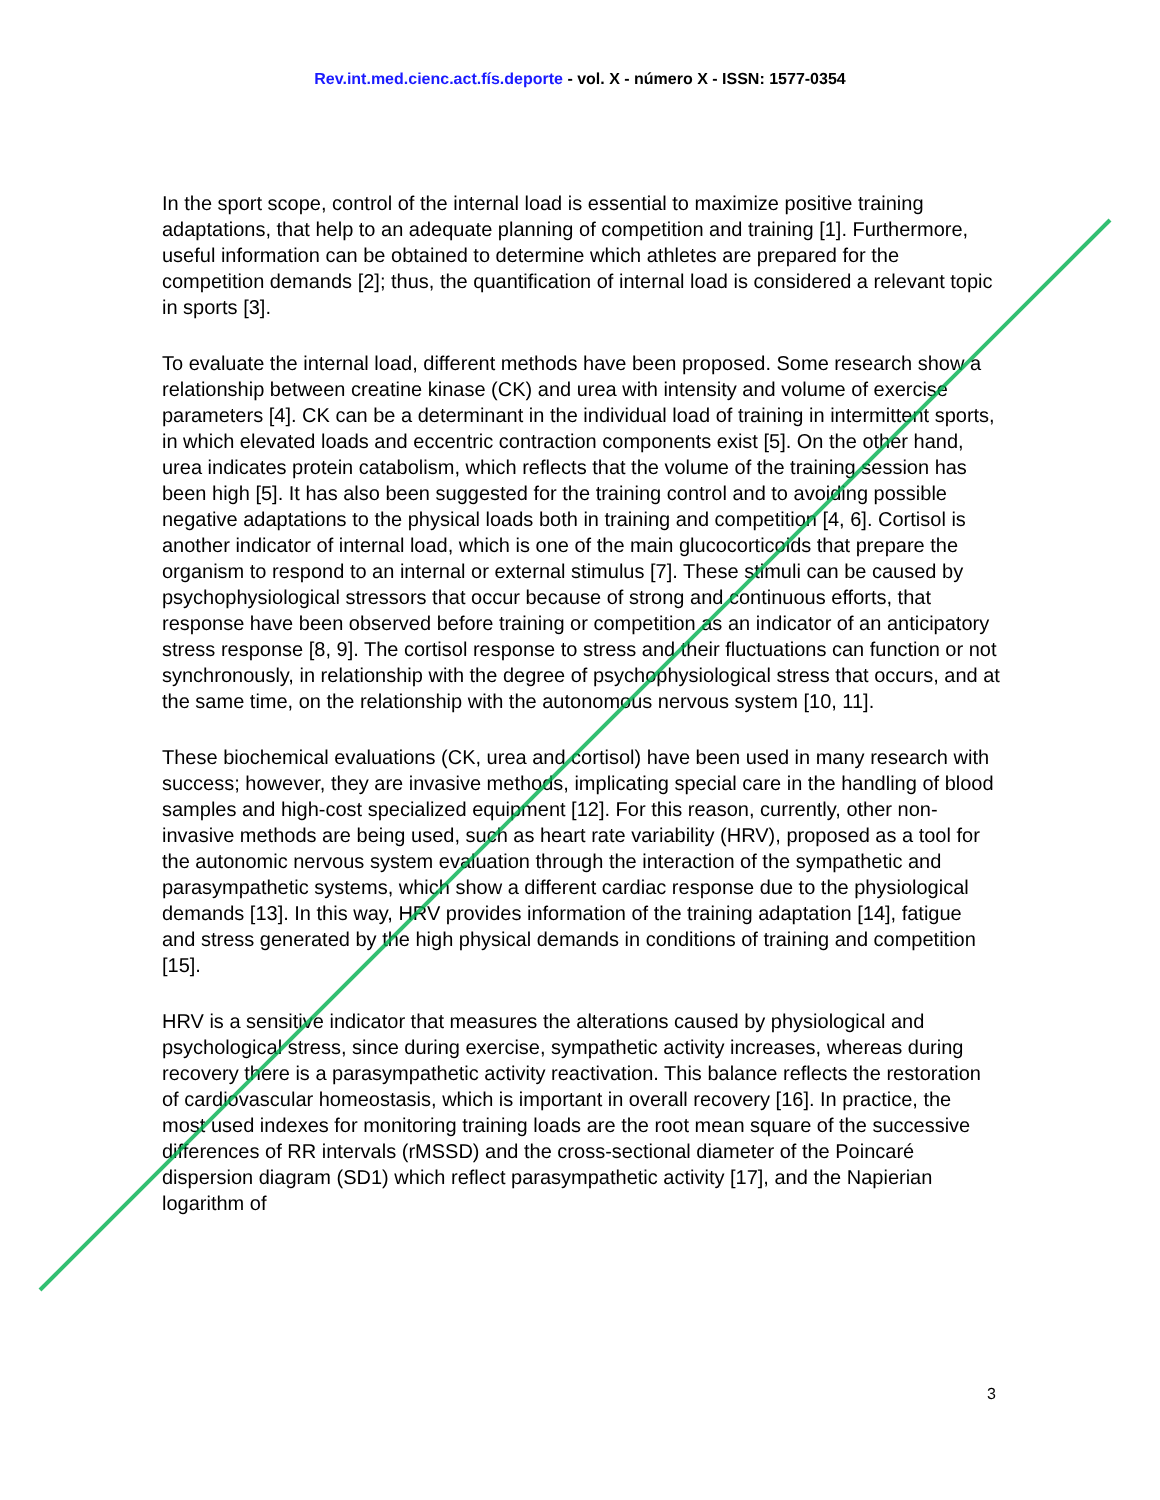Rev.int.med.cienc.act.fís.deporte - vol. X - número X - ISSN: 1577-0354
In the sport scope, control of the internal load is essential to maximize positive training adaptations, that help to an adequate planning of competition and training [1]. Furthermore, useful information can be obtained to determine which athletes are prepared for the competition demands [2]; thus, the quantification of internal load is considered a relevant topic in sports [3].
To evaluate the internal load, different methods have been proposed. Some research show a relationship between creatine kinase (CK) and urea with intensity and volume of exercise parameters [4]. CK can be a determinant in the individual load of training in intermittent sports, in which elevated loads and eccentric contraction components exist [5]. On the other hand, urea indicates protein catabolism, which reflects that the volume of the training session has been high [5]. It has also been suggested for the training control and to avoiding possible negative adaptations to the physical loads both in training and competition [4, 6]. Cortisol is another indicator of internal load, which is one of the main glucocorticoids that prepare the organism to respond to an internal or external stimulus [7]. These stimuli can be caused by psychophysiological stressors that occur because of strong and continuous efforts, that response have been observed before training or competition as an indicator of an anticipatory stress response [8, 9]. The cortisol response to stress and their fluctuations can function or not synchronously, in relationship with the degree of psychophysiological stress that occurs, and at the same time, on the relationship with the autonomous nervous system [10, 11].
These biochemical evaluations (CK, urea and cortisol) have been used in many research with success; however, they are invasive methods, implicating special care in the handling of blood samples and high-cost specialized equipment [12]. For this reason, currently, other non-invasive methods are being used, such as heart rate variability (HRV), proposed as a tool for the autonomic nervous system evaluation through the interaction of the sympathetic and parasympathetic systems, which show a different cardiac response due to the physiological demands [13]. In this way, HRV provides information of the training adaptation [14], fatigue and stress generated by the high physical demands in conditions of training and competition [15].
HRV is a sensitive indicator that measures the alterations caused by physiological and psychological stress, since during exercise, sympathetic activity increases, whereas during recovery there is a parasympathetic activity reactivation. This balance reflects the restoration of cardiovascular homeostasis, which is important in overall recovery [16]. In practice, the most used indexes for monitoring training loads are the root mean square of the successive differences of RR intervals (rMSSD) and the cross-sectional diameter of the Poincaré dispersion diagram (SD1) which reflect parasympathetic activity [17], and the Napierian logarithm of
3